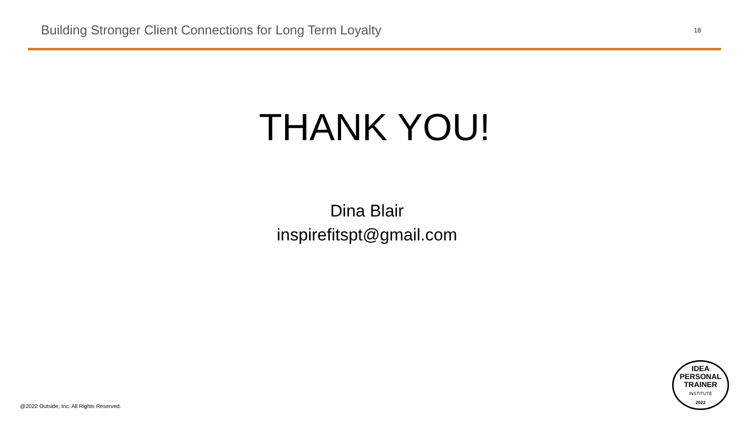Building Stronger Client Connections for Long Term Loyalty
18
THANK YOU!
Dina Blair
inspirefitspt@gmail.com
@2022 Outside, Inc. All Rights Reserved.
IDEA
PERSONAL
TRAINER
INSTITUTE
2022